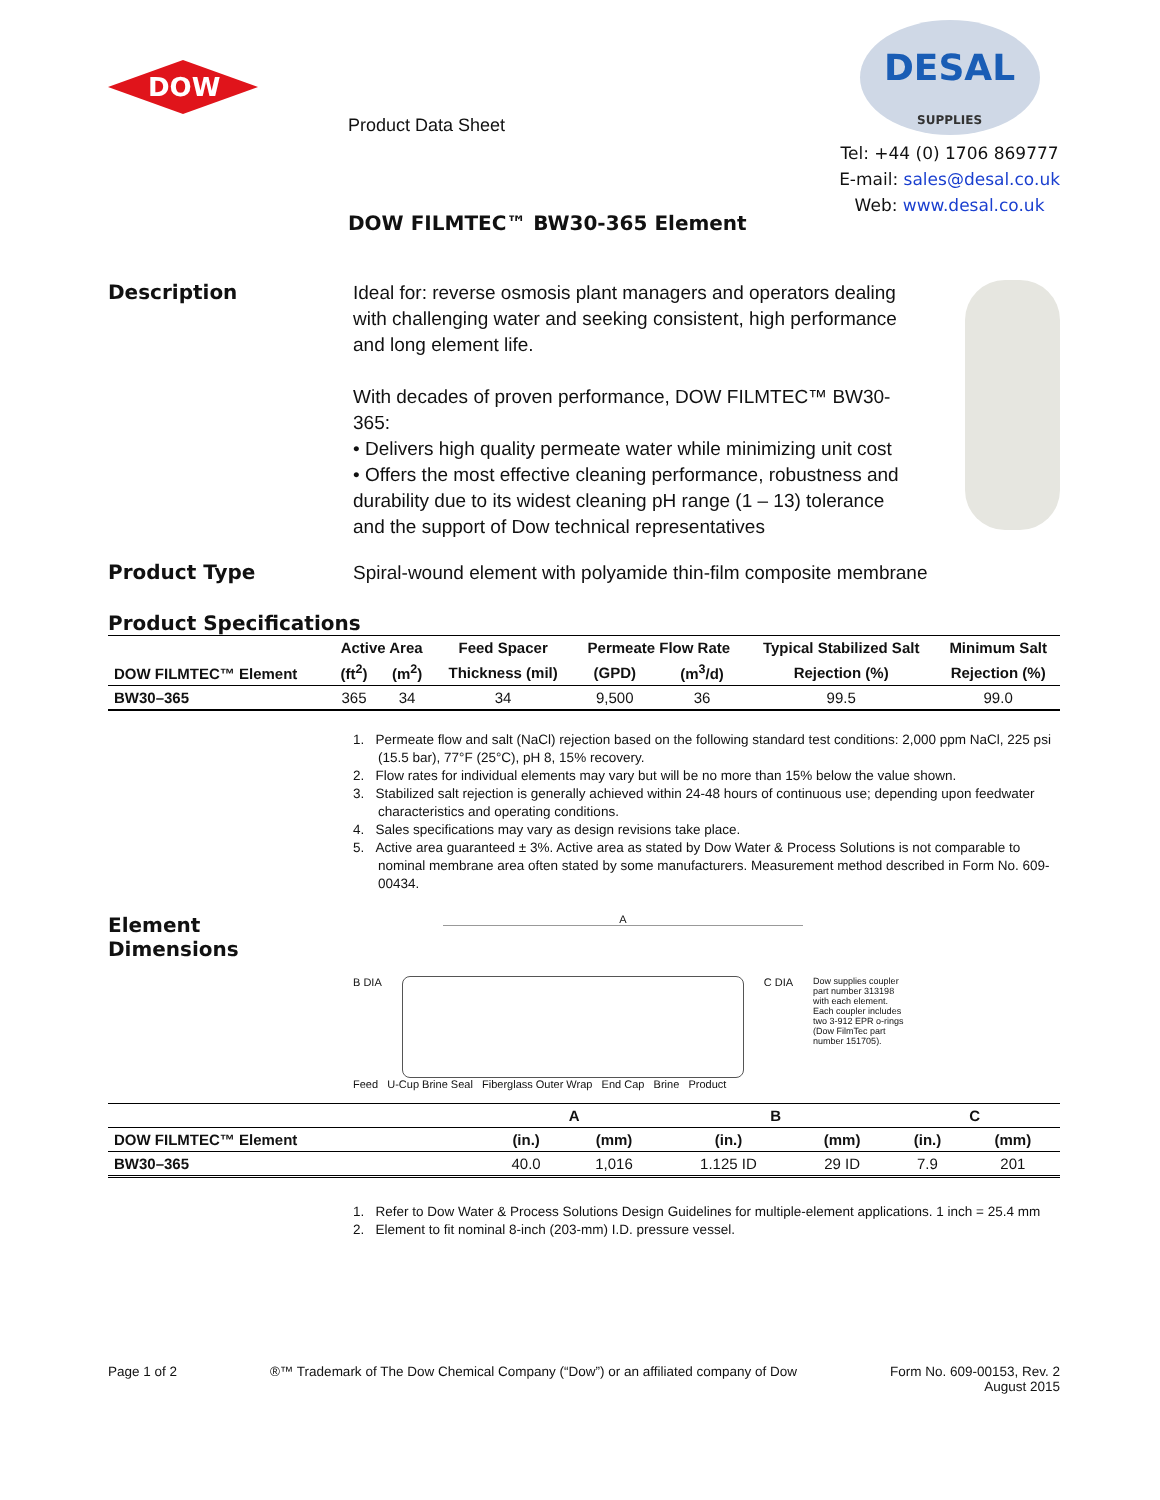DOW
Product Data Sheet
DOW FILMTEC™ BW30-365 Element
DESAL
SUPPLIES
Tel: +44 (0) 1706 869777
E-mail: sales@desal.co.uk
Web: www.desal.co.uk
Description
Ideal for: reverse osmosis plant managers and operators dealing with challenging water and seeking consistent, high performance and long element life.
With decades of proven performance, DOW FILMTEC™ BW30-365:
• Delivers high quality permeate water while minimizing unit cost
• Offers the most effective cleaning performance, robustness and durability due to its widest cleaning pH range (1 – 13) tolerance and the support of Dow technical representatives
Product Type
Spiral-wound element with polyamide thin-film composite membrane
Product Specifications
| DOW FILMTEC™ Element | Active Area | | Feed Spacer | Permeate Flow Rate | | Typical Stabilized Salt | Minimum Salt |
| --- | --- | --- | --- | --- | --- | --- | --- |
| | (ft<sup>2</sup>) | (m<sup>2</sup>) | Thickness (mil) | (GPD) | (m<sup>3</sup>/d) | Rejection (%) | Rejection (%) |
| BW30–365 | 365 | 34 | 34 | 9,500 | 36 | 99.5 | 99.0 |
1. Permeate flow and salt (NaCl) rejection based on the following standard test conditions: 2,000 ppm NaCl, 225 psi (15.5 bar), 77°F (25°C), pH 8, 15% recovery.
2. Flow rates for individual elements may vary but will be no more than 15% below the value shown.
3. Stabilized salt rejection is generally achieved within 24-48 hours of continuous use; depending upon feedwater characteristics and operating conditions.
4. Sales specifications may vary as design revisions take place.
5. Active area guaranteed ± 3%. Active area as stated by Dow Water & Process Solutions is not comparable to nominal membrane area often stated by some manufacturers. Measurement method described in Form No. 609-00434.
Element
Dimensions
A
B DIA C DIA Dow supplies coupler part number 313198 with each element. Each coupler includes two 3-912 EPR o-rings (Dow FilmTec part number 151705).
Feed U-Cup Brine Seal Fiberglass Outer Wrap End Cap Brine Product
| | A | | B | | C | |
| --- | --- | --- | --- | --- | --- | --- |
| DOW FILMTEC™ Element | (in.) | (mm) | (in.) | (mm) | (in.) | (mm) |
| BW30–365 | 40.0 | 1,016 | 1.125 ID | 29 ID | 7.9 | 201 |
1. Refer to Dow Water & Process Solutions Design Guidelines for multiple-element applications. 1 inch = 25.4 mm
2. Element to fit nominal 8-inch (203-mm) I.D. pressure vessel.
Page 1 of 2 ®™ Trademark of The Dow Chemical Company (“Dow”) or an affiliated company of Dow Form No. 609-00153, Rev. 2
August 2015